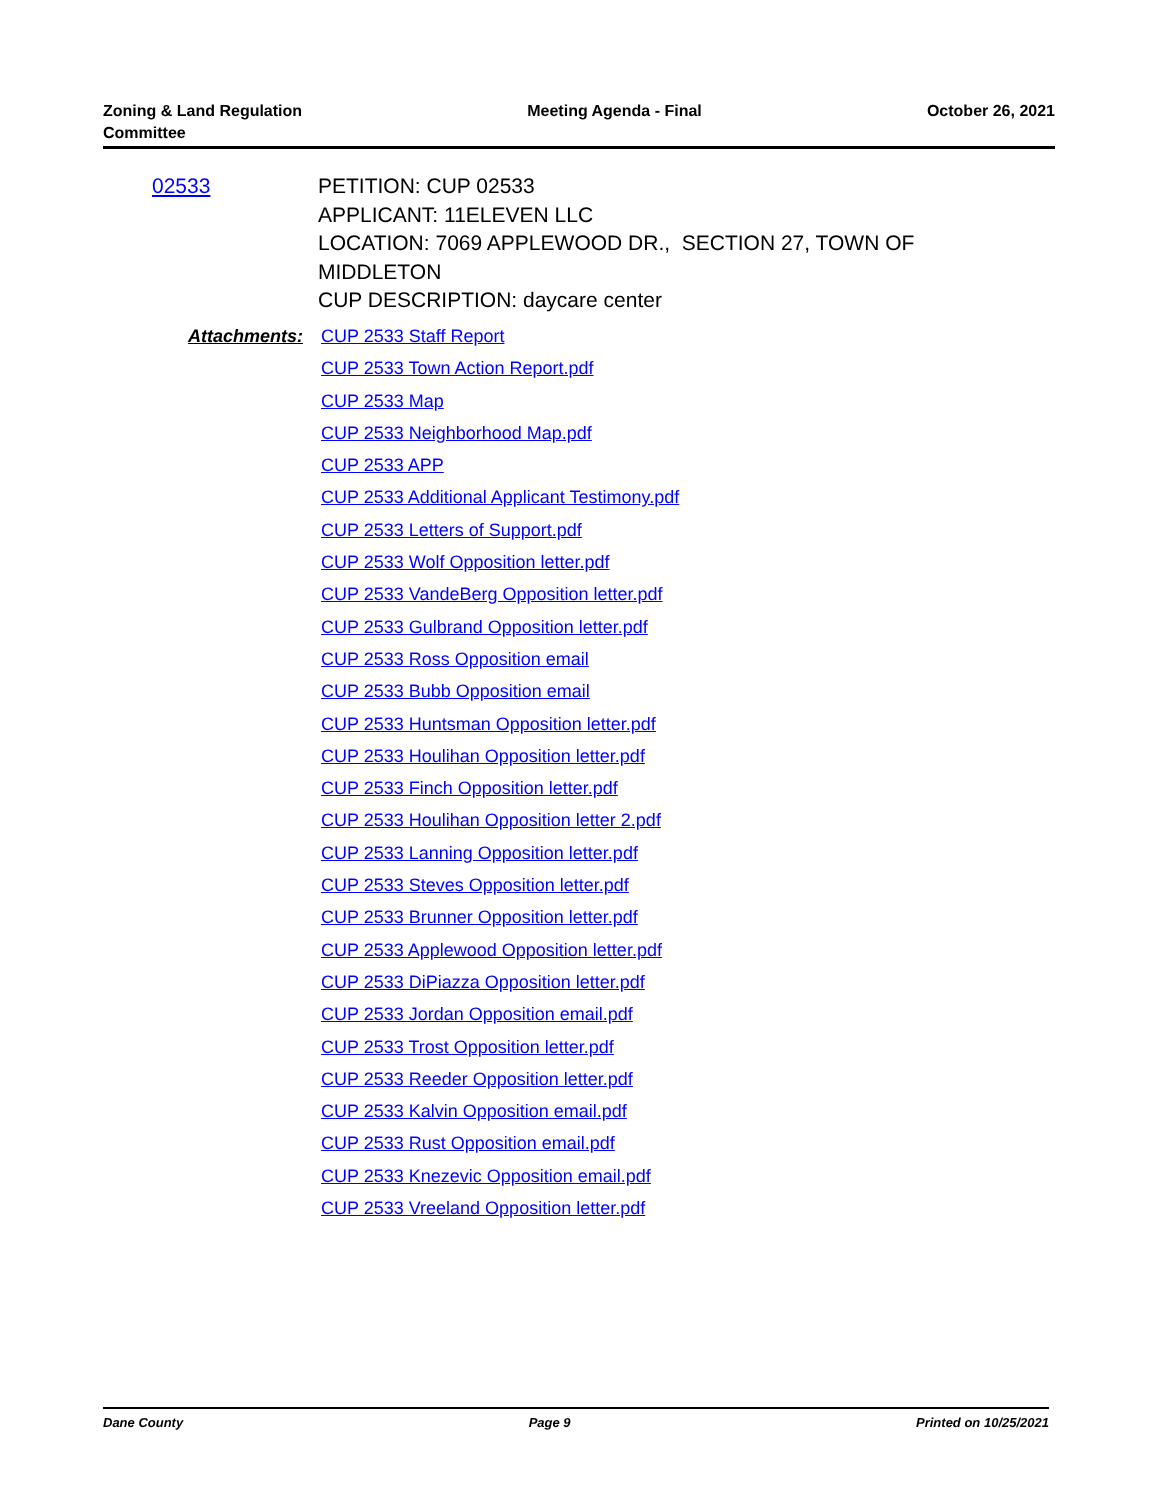Zoning & Land Regulation
Committee
Meeting Agenda - Final October 26, 2021
02533
PETITION: CUP 02533
APPLICANT: 11ELEVEN LLC
LOCATION: 7069 APPLEWOOD DR., SECTION 27, TOWN OF
MIDDLETON
CUP DESCRIPTION: daycare center
Attachments:
CUP 2533 Staff Report
CUP 2533 Town Action Report.pdf
CUP 2533 Map
CUP 2533 Neighborhood Map.pdf
CUP 2533 APP
CUP 2533 Additional Applicant Testimony.pdf
CUP 2533 Letters of Support.pdf
CUP 2533 Wolf Opposition letter.pdf
CUP 2533 VandeBerg Opposition letter.pdf
CUP 2533 Gulbrand Opposition letter.pdf
CUP 2533 Ross Opposition email
CUP 2533 Bubb Opposition email
CUP 2533 Huntsman Opposition letter.pdf
CUP 2533 Houlihan Opposition letter.pdf
CUP 2533 Finch Opposition letter.pdf
CUP 2533 Houlihan Opposition letter 2.pdf
CUP 2533 Lanning Opposition letter.pdf
CUP 2533 Steves Opposition letter.pdf
CUP 2533 Brunner Opposition letter.pdf
CUP 2533 Applewood Opposition letter.pdf
CUP 2533 DiPiazza Opposition letter.pdf
CUP 2533 Jordan Opposition email.pdf
CUP 2533 Trost Opposition letter.pdf
CUP 2533 Reeder Opposition letter.pdf
CUP 2533 Kalvin Opposition email.pdf
CUP 2533 Rust Opposition email.pdf
CUP 2533 Knezevic Opposition email.pdf
CUP 2533 Vreeland Opposition letter.pdf
Dane County Page 9 Printed on 10/25/2021